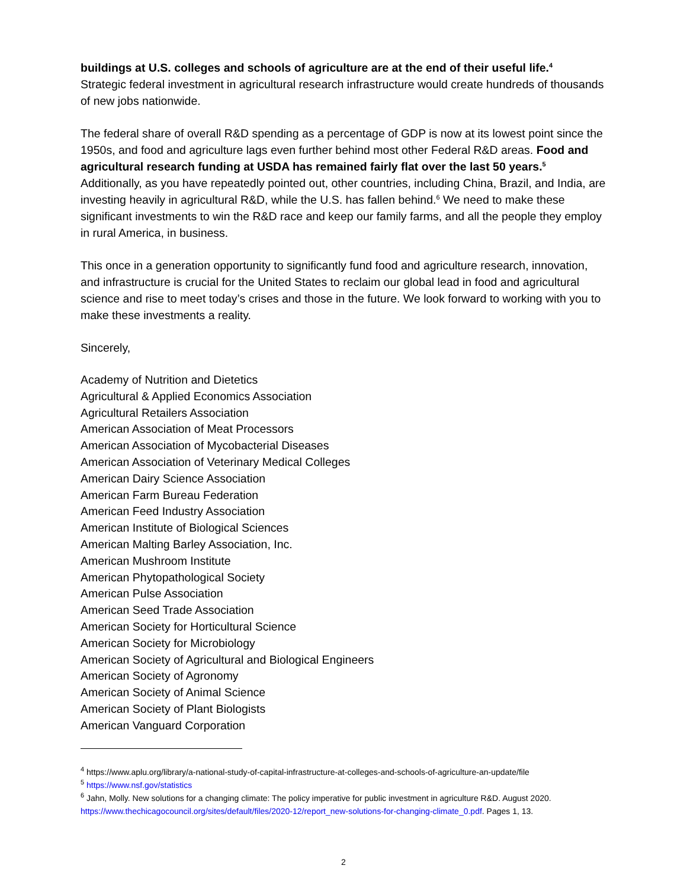buildings at U.S. colleges and schools of agriculture are at the end of their useful life.<sup>4</sup>
Strategic federal investment in agricultural research infrastructure would create hundreds of thousands of new jobs nationwide.
The federal share of overall R&D spending as a percentage of GDP is now at its lowest point since the 1950s, and food and agriculture lags even further behind most other Federal R&D areas. Food and agricultural research funding at USDA has remained fairly flat over the last 50 years.<sup>5</sup> Additionally, as you have repeatedly pointed out, other countries, including China, Brazil, and India, are investing heavily in agricultural R&D, while the U.S. has fallen behind.<sup>6</sup> We need to make these significant investments to win the R&D race and keep our family farms, and all the people they employ in rural America, in business.
This once in a generation opportunity to significantly fund food and agriculture research, innovation, and infrastructure is crucial for the United States to reclaim our global lead in food and agricultural science and rise to meet today’s crises and those in the future. We look forward to working with you to make these investments a reality.
Sincerely,
Academy of Nutrition and Dietetics
Agricultural & Applied Economics Association
Agricultural Retailers Association
American Association of Meat Processors
American Association of Mycobacterial Diseases
American Association of Veterinary Medical Colleges
American Dairy Science Association
American Farm Bureau Federation
American Feed Industry Association
American Institute of Biological Sciences
American Malting Barley Association, Inc.
American Mushroom Institute
American Phytopathological Society
American Pulse Association
American Seed Trade Association
American Society for Horticultural Science
American Society for Microbiology
American Society of Agricultural and Biological Engineers
American Society of Agronomy
American Society of Animal Science
American Society of Plant Biologists
American Vanguard Corporation
<sup>4</sup> https://www.aplu.org/library/a-national-study-of-capital-infrastructure-at-colleges-and-schools-of-agriculture-an-update/file
<sup>5</sup> https://www.nsf.gov/statistics
<sup>6</sup> Jahn, Molly. New solutions for a changing climate: The policy imperative for public investment in agriculture R&D. August 2020. https://www.thechicagocouncil.org/sites/default/files/2020-12/report_new-solutions-for-changing-climate_0.pdf. Pages 1, 13.
2